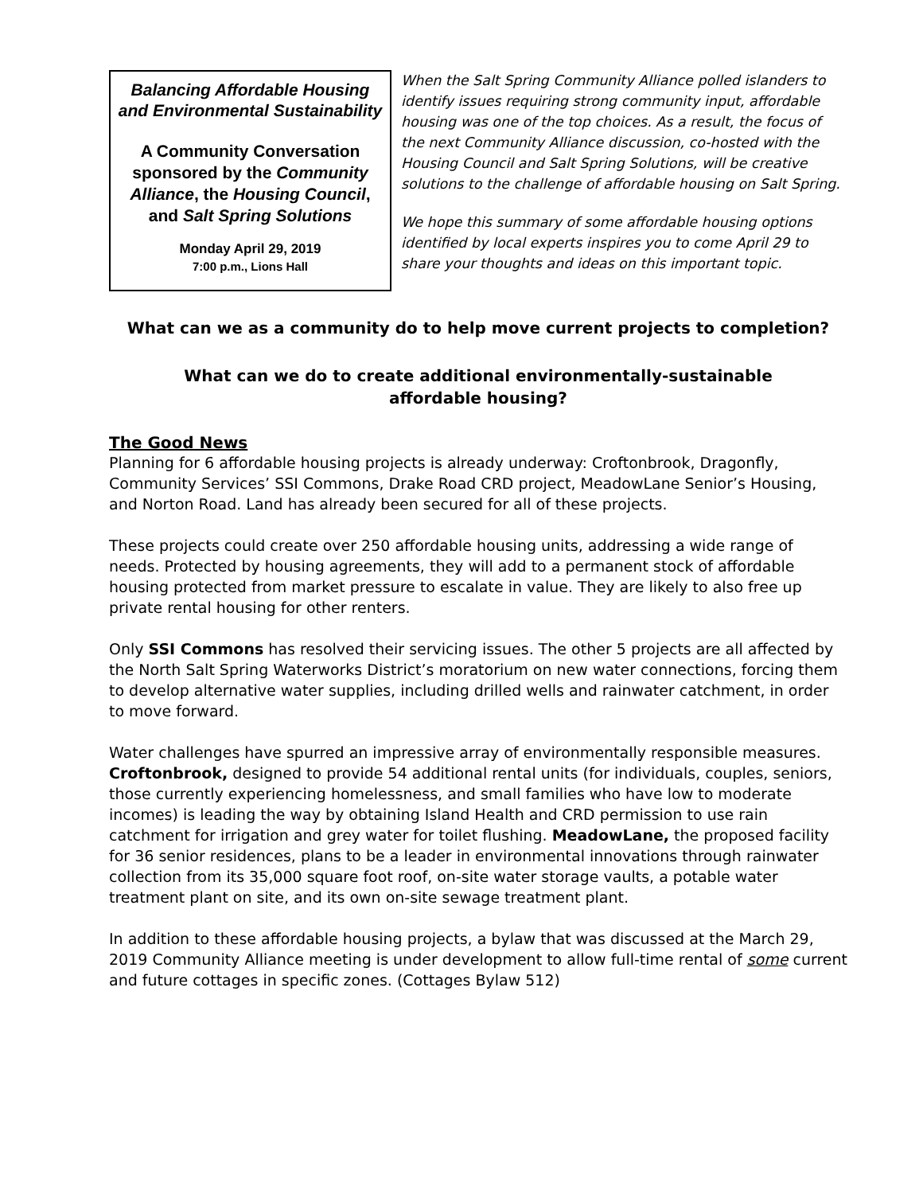Balancing Affordable Housing and Environmental Sustainability
A Community Conversation sponsored by the Community Alliance, the Housing Council, and Salt Spring Solutions
Monday April 29, 2019
7:00 p.m., Lions Hall
When the Salt Spring Community Alliance polled islanders to identify issues requiring strong community input, affordable housing was one of the top choices. As a result, the focus of the next Community Alliance discussion, co-hosted with the Housing Council and Salt Spring Solutions, will be creative solutions to the challenge of affordable housing on Salt Spring.
We hope this summary of some affordable housing options identified by local experts inspires you to come April 29 to share your thoughts and ideas on this important topic.
What can we as a community do to help move current projects to completion?
What can we do to create additional environmentally-sustainable
affordable housing?
The Good News
Planning for 6 affordable housing projects is already underway: Croftonbrook, Dragonfly, Community Services’ SSI Commons, Drake Road CRD project, MeadowLane Senior’s Housing, and Norton Road. Land has already been secured for all of these projects.
These projects could create over 250 affordable housing units, addressing a wide range of needs. Protected by housing agreements, they will add to a permanent stock of affordable housing protected from market pressure to escalate in value. They are likely to also free up private rental housing for other renters.
Only SSI Commons has resolved their servicing issues. The other 5 projects are all affected by the North Salt Spring Waterworks District’s moratorium on new water connections, forcing them to develop alternative water supplies, including drilled wells and rainwater catchment, in order to move forward.
Water challenges have spurred an impressive array of environmentally responsible measures. Croftonbrook, designed to provide 54 additional rental units (for individuals, couples, seniors, those currently experiencing homelessness, and small families who have low to moderate incomes) is leading the way by obtaining Island Health and CRD permission to use rain catchment for irrigation and grey water for toilet flushing. MeadowLane, the proposed facility for 36 senior residences, plans to be a leader in environmental innovations through rainwater collection from its 35,000 square foot roof, on-site water storage vaults, a potable water treatment plant on site, and its own on-site sewage treatment plant.
In addition to these affordable housing projects, a bylaw that was discussed at the March 29, 2019 Community Alliance meeting is under development to allow full-time rental of some current and future cottages in specific zones. (Cottages Bylaw 512)